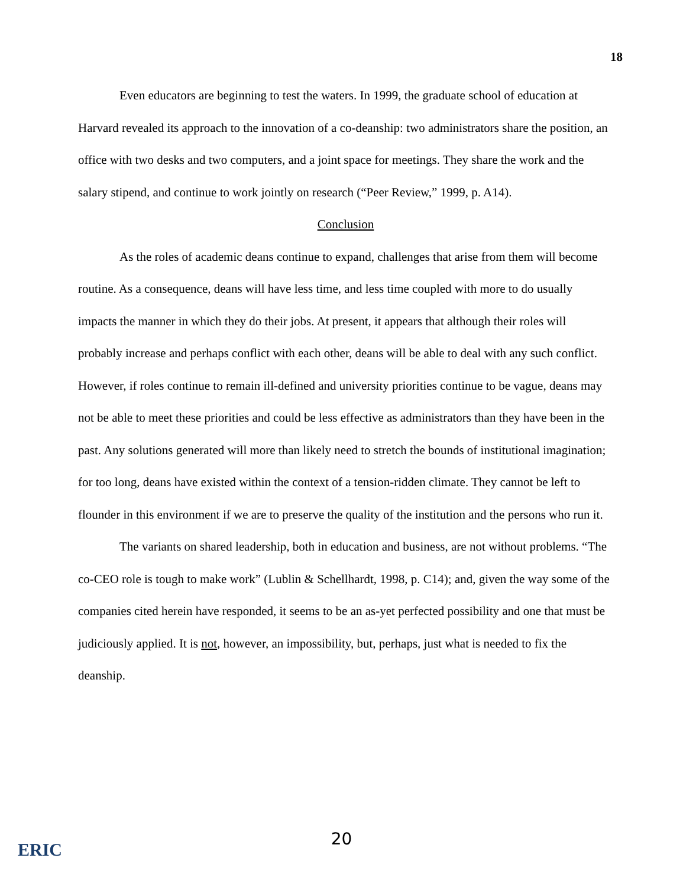18
Even educators are beginning to test the waters. In 1999, the graduate school of education at Harvard revealed its approach to the innovation of a co-deanship: two administrators share the position, an office with two desks and two computers, and a joint space for meetings. They share the work and the salary stipend, and continue to work jointly on research (“Peer Review,” 1999, p. A14).
Conclusion
As the roles of academic deans continue to expand, challenges that arise from them will become routine. As a consequence, deans will have less time, and less time coupled with more to do usually impacts the manner in which they do their jobs. At present, it appears that although their roles will probably increase and perhaps conflict with each other, deans will be able to deal with any such conflict. However, if roles continue to remain ill-defined and university priorities continue to be vague, deans may not be able to meet these priorities and could be less effective as administrators than they have been in the past. Any solutions generated will more than likely need to stretch the bounds of institutional imagination; for too long, deans have existed within the context of a tension-ridden climate. They cannot be left to flounder in this environment if we are to preserve the quality of the institution and the persons who run it.
The variants on shared leadership, both in education and business, are not without problems. “The co-CEO role is tough to make work” (Lublin & Schellhardt, 1998, p. C14); and, given the way some of the companies cited herein have responded, it seems to be an as-yet perfected possibility and one that must be judiciously applied. It is not, however, an impossibility, but, perhaps, just what is needed to fix the deanship.
ERIC
20